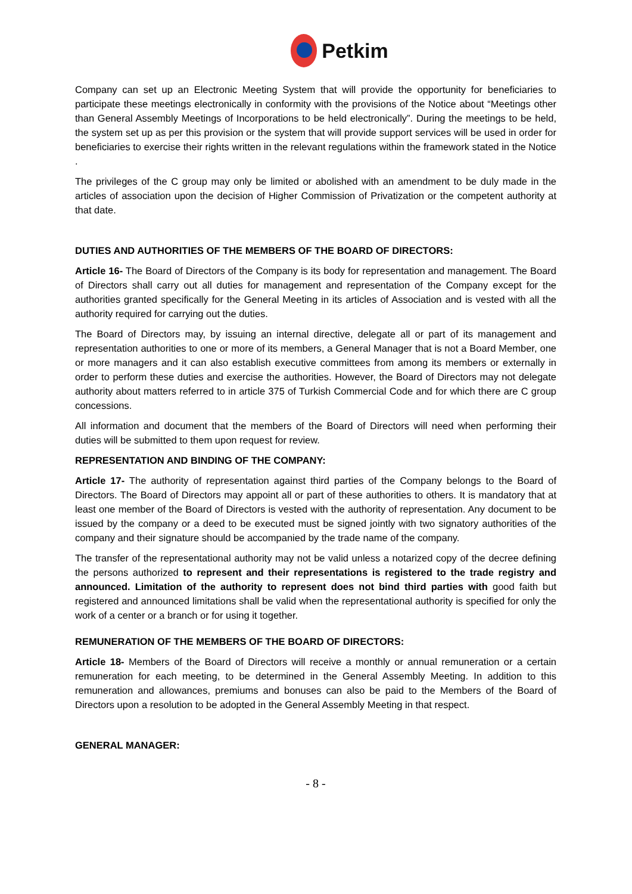Petkim
Company can set up an Electronic Meeting System that will provide the opportunity for beneficiaries to participate these meetings electronically in conformity with the provisions of the Notice about “Meetings other than General Assembly Meetings of Incorporations to be held electronically”. During the meetings to be held, the system set up as per this provision or the system that will provide support services will be used in order for beneficiaries to exercise their rights written in the relevant regulations within the framework stated in the Notice .
The privileges of the C group may only be limited or abolished with an amendment to be duly made in the articles of association upon the decision of Higher Commission of Privatization or the competent authority at that date.
DUTIES AND AUTHORITIES OF THE MEMBERS OF THE BOARD OF DIRECTORS:
Article 16- The Board of Directors of the Company is its body for representation and management. The Board of Directors shall carry out all duties for management and representation of the Company except for the authorities granted specifically for the General Meeting in its articles of Association and is vested with all the authority required for carrying out the duties.
The Board of Directors may, by issuing an internal directive, delegate all or part of its management and representation authorities to one or more of its members, a General Manager that is not a Board Member, one or more managers and it can also establish executive committees from among its members or externally in order to perform these duties and exercise the authorities. However, the Board of Directors may not delegate authority about matters referred to in article 375 of Turkish Commercial Code and for which there are C group concessions.
All information and document that the members of the Board of Directors will need when performing their duties will be submitted to them upon request for review.
REPRESENTATION AND BINDING OF THE COMPANY:
Article 17- The authority of representation against third parties of the Company belongs to the Board of Directors. The Board of Directors may appoint all or part of these authorities to others. It is mandatory that at least one member of the Board of Directors is vested with the authority of representation. Any document to be issued by the company or a deed to be executed must be signed jointly with two signatory authorities of the company and their signature should be accompanied by the trade name of the company.
The transfer of the representational authority may not be valid unless a notarized copy of the decree defining the persons authorized to represent and their representations is registered to the trade registry and announced. Limitation of the authority to represent does not bind third parties with good faith but registered and announced limitations shall be valid when the representational authority is specified for only the work of a center or a branch or for using it together.
REMUNERATION OF THE MEMBERS OF THE BOARD OF DIRECTORS:
Article 18- Members of the Board of Directors will receive a monthly or annual remuneration or a certain remuneration for each meeting, to be determined in the General Assembly Meeting. In addition to this remuneration and allowances, premiums and bonuses can also be paid to the Members of the Board of Directors upon a resolution to be adopted in the General Assembly Meeting in that respect.
GENERAL MANAGER:
- 8 -